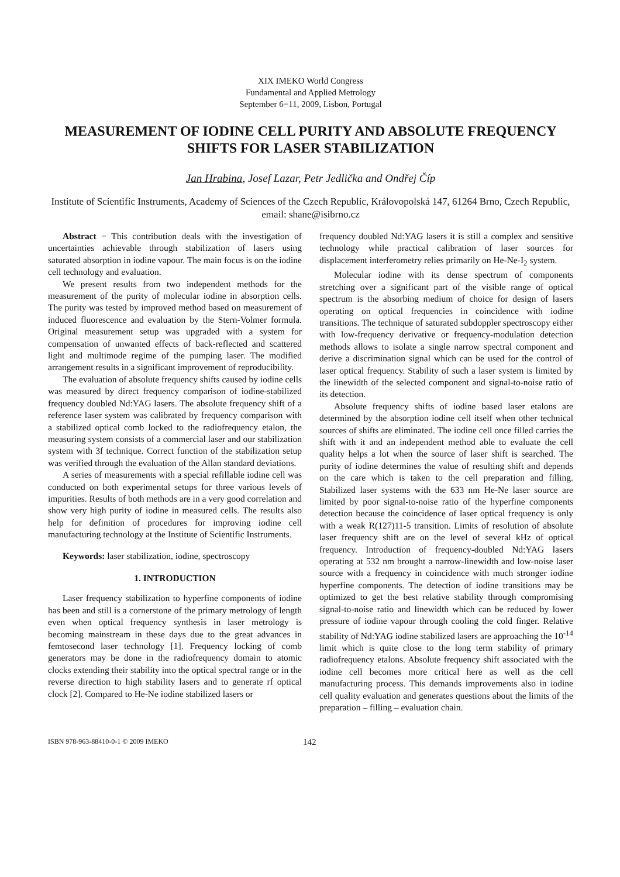XIX IMEKO World Congress
Fundamental and Applied Metrology
September 6−11, 2009, Lisbon, Portugal
MEASUREMENT OF IODINE CELL PURITY AND ABSOLUTE FREQUENCY SHIFTS FOR LASER STABILIZATION
Jan Hrabina, Josef Lazar, Petr Jedlička and Ondřej Číp
Institute of Scientific Instruments, Academy of Sciences of the Czech Republic, Královopolská 147, 61264 Brno, Czech Republic, email: shane@isibrno.cz
Abstract − This contribution deals with the investigation of uncertainties achievable through stabilization of lasers using saturated absorption in iodine vapour. The main focus is on the iodine cell technology and evaluation.
We present results from two independent methods for the measurement of the purity of molecular iodine in absorption cells. The purity was tested by improved method based on measurement of induced fluorescence and evaluation by the Stern-Volmer formula. Original measurement setup was upgraded with a system for compensation of unwanted effects of back-reflected and scattered light and multimode regime of the pumping laser. The modified arrangement results in a significant improvement of reproducibility.
The evaluation of absolute frequency shifts caused by iodine cells was measured by direct frequency comparison of iodine-stabilized frequency doubled Nd:YAG lasers. The absolute frequency shift of a reference laser system was calibrated by frequency comparison with a stabilized optical comb locked to the radiofrequency etalon, the measuring system consists of a commercial laser and our stabilization system with 3f technique. Correct function of the stabilization setup was verified through the evaluation of the Allan standard deviations.
A series of measurements with a special refillable iodine cell was conducted on both experimental setups for three various levels of impurities. Results of both methods are in a very good correlation and show very high purity of iodine in measured cells. The results also help for definition of procedures for improving iodine cell manufacturing technology at the Institute of Scientific Instruments.
Keywords: laser stabilization, iodine, spectroscopy
1. INTRODUCTION
Laser frequency stabilization to hyperfine components of iodine has been and still is a cornerstone of the primary metrology of length even when optical frequency synthesis in laser metrology is becoming mainstream in these days due to the great advances in femtosecond laser technology [1]. Frequency locking of comb generators may be done in the radiofrequency domain to atomic clocks extending their stability into the optical spectral range or in the reverse direction to high stability lasers and to generate rf optical clock [2]. Compared to He-Ne iodine stabilized lasers or
frequency doubled Nd:YAG lasers it is still a complex and sensitive technology while practical calibration of laser sources for displacement interferometry relies primarily on He-Ne-I<sub>2</sub> system.
Molecular iodine with its dense spectrum of components stretching over a significant part of the visible range of optical spectrum is the absorbing medium of choice for design of lasers operating on optical frequencies in coincidence with iodine transitions. The technique of saturated subdoppler spectroscopy either with low-frequency derivative or frequency-modulation detection methods allows to isolate a single narrow spectral component and derive a discrimination signal which can be used for the control of laser optical frequency. Stability of such a laser system is limited by the linewidth of the selected component and signal-to-noise ratio of its detection.
Absolute frequency shifts of iodine based laser etalons are determined by the absorption iodine cell itself when other technical sources of shifts are eliminated. The iodine cell once filled carries the shift with it and an independent method able to evaluate the cell quality helps a lot when the source of laser shift is searched. The purity of iodine determines the value of resulting shift and depends on the care which is taken to the cell preparation and filling. Stabilized laser systems with the 633 nm He-Ne laser source are limited by poor signal-to-noise ratio of the hyperfine components detection because the coincidence of laser optical frequency is only with a weak R(127)11-5 transition. Limits of resolution of absolute laser frequency shift are on the level of several kHz of optical frequency. Introduction of frequency-doubled Nd:YAG lasers operating at 532 nm brought a narrow-linewidth and low-noise laser source with a frequency in coincidence with much stronger iodine hyperfine components. The detection of iodine transitions may be optimized to get the best relative stability through compromising signal-to-noise ratio and linewidth which can be reduced by lower pressure of iodine vapour through cooling the cold finger. Relative stability of Nd:YAG iodine stabilized lasers are approaching the 10<sup>-14</sup> limit which is quite close to the long term stability of primary radiofrequency etalons. Absolute frequency shift associated with the iodine cell becomes more critical here as well as the cell manufacturing process. This demands improvements also in iodine cell quality evaluation and generates questions about the limits of the preparation – filling – evaluation chain.
ISBN 978-963-88410-0-1 © 2009 IMEKO 142